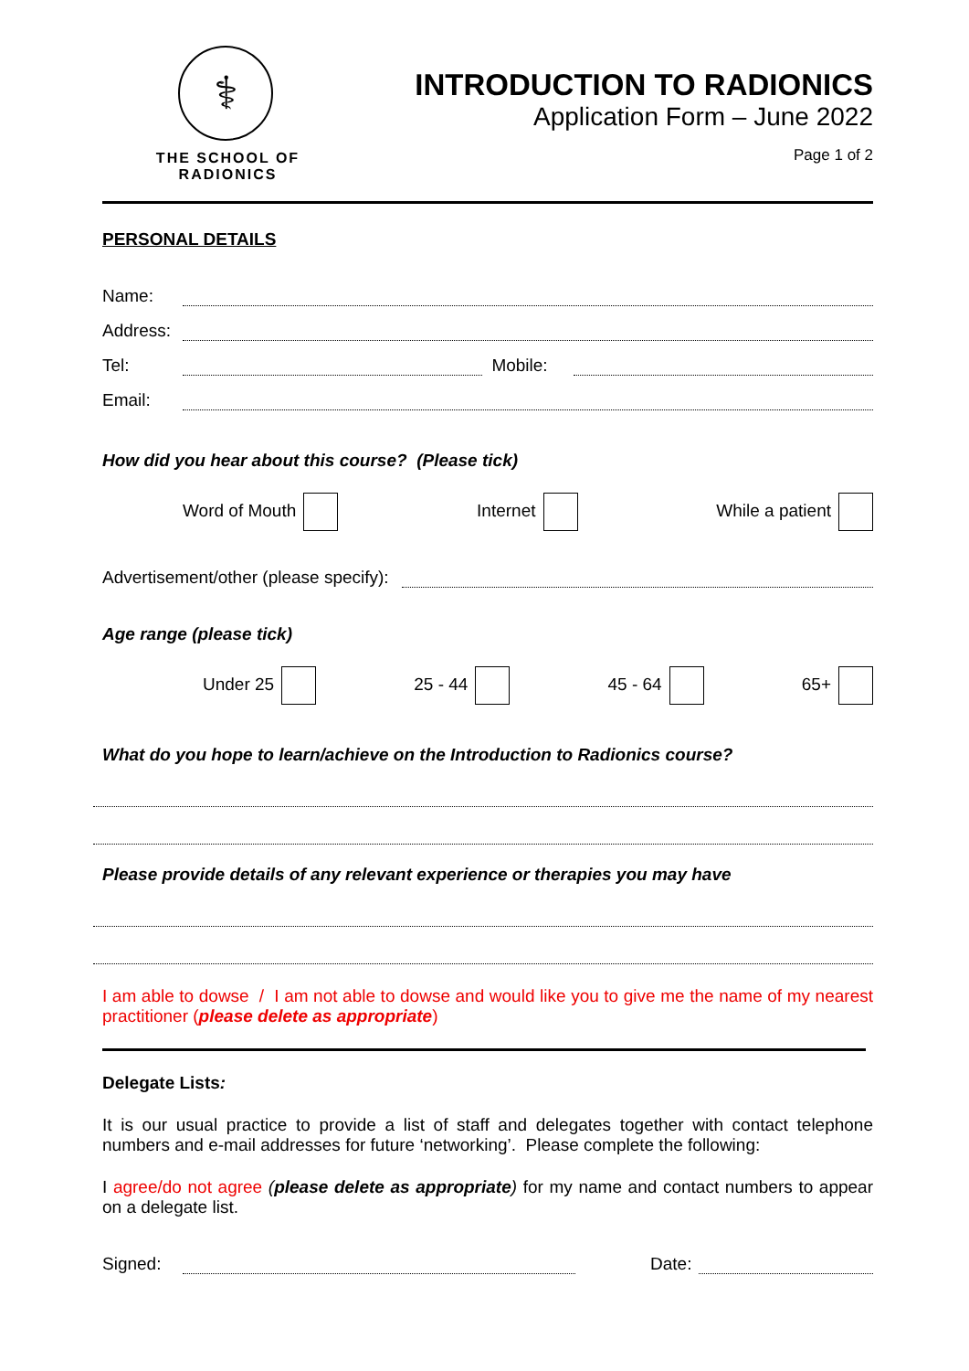⚕
THE SCHOOL OF RADIONICS
INTRODUCTION TO RADIONICS
Application Form – June 2022
Page 1 of 2
PERSONAL DETAILS
Name:
Address:
Tel: Mobile:
Email:
How did you hear about this course? (Please tick)
Word of Mouth Internet While a patient
Advertisement/other (please specify):
Age range (please tick)
Under 25 25 - 44 45 - 64 65+
What do you hope to learn/achieve on the Introduction to Radionics course?
Please provide details of any relevant experience or therapies you may have
I am able to dowse / I am not able to dowse and would like you to give me the name of my nearest practitioner (please delete as appropriate)
Delegate Lists:
It is our usual practice to provide a list of staff and delegates together with contact telephone numbers and e-mail addresses for future ‘networking’. Please complete the following:
I agree/do not agree (please delete as appropriate) for my name and contact numbers to appear on a delegate list.
Signed: Date: